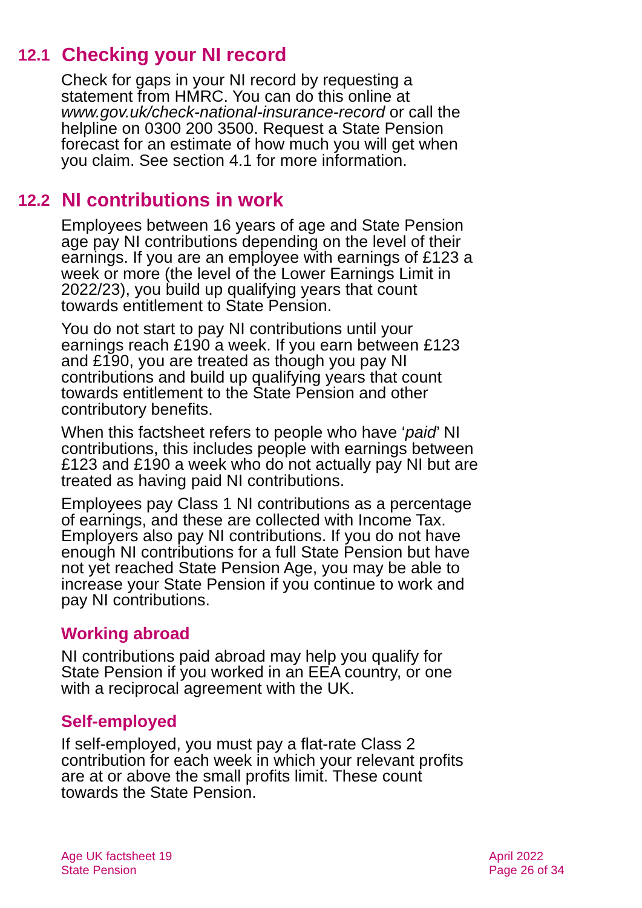12.1 Checking your NI record
Check for gaps in your NI record by requesting a statement from HMRC. You can do this online at www.gov.uk/check-national-insurance-record or call the helpline on 0300 200 3500. Request a State Pension forecast for an estimate of how much you will get when you claim. See section 4.1 for more information.
12.2 NI contributions in work
Employees between 16 years of age and State Pension age pay NI contributions depending on the level of their earnings. If you are an employee with earnings of £123 a week or more (the level of the Lower Earnings Limit in 2022/23), you build up qualifying years that count towards entitlement to State Pension.
You do not start to pay NI contributions until your earnings reach £190 a week. If you earn between £123 and £190, you are treated as though you pay NI contributions and build up qualifying years that count towards entitlement to the State Pension and other contributory benefits.
When this factsheet refers to people who have ‘paid’ NI contributions, this includes people with earnings between £123 and £190 a week who do not actually pay NI but are treated as having paid NI contributions.
Employees pay Class 1 NI contributions as a percentage of earnings, and these are collected with Income Tax. Employers also pay NI contributions. If you do not have enough NI contributions for a full State Pension but have not yet reached State Pension Age, you may be able to increase your State Pension if you continue to work and pay NI contributions.
Working abroad
NI contributions paid abroad may help you qualify for State Pension if you worked in an EEA country, or one with a reciprocal agreement with the UK.
Self-employed
If self-employed, you must pay a flat-rate Class 2 contribution for each week in which your relevant profits are at or above the small profits limit. These count towards the State Pension.
Age UK factsheet 19
State Pension
April 2022
Page 26 of 34